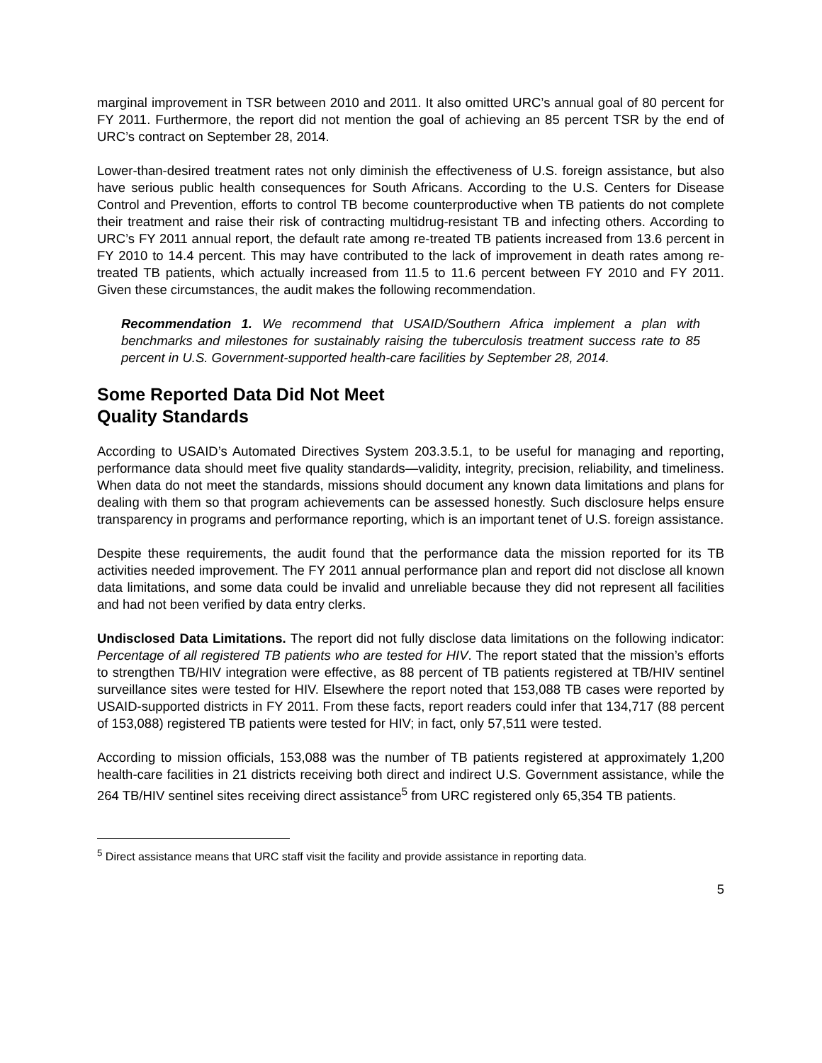marginal improvement in TSR between 2010 and 2011. It also omitted URC’s annual goal of 80 percent for FY 2011. Furthermore, the report did not mention the goal of achieving an 85 percent TSR by the end of URC’s contract on September 28, 2014.
Lower-than-desired treatment rates not only diminish the effectiveness of U.S. foreign assistance, but also have serious public health consequences for South Africans. According to the U.S. Centers for Disease Control and Prevention, efforts to control TB become counterproductive when TB patients do not complete their treatment and raise their risk of contracting multidrug-resistant TB and infecting others. According to URC’s FY 2011 annual report, the default rate among re-treated TB patients increased from 13.6 percent in FY 2010 to 14.4 percent. This may have contributed to the lack of improvement in death rates among re-treated TB patients, which actually increased from 11.5 to 11.6 percent between FY 2010 and FY 2011. Given these circumstances, the audit makes the following recommendation.
Recommendation 1. We recommend that USAID/Southern Africa implement a plan with benchmarks and milestones for sustainably raising the tuberculosis treatment success rate to 85 percent in U.S. Government-supported health-care facilities by September 28, 2014.
Some Reported Data Did Not Meet
Quality Standards
According to USAID’s Automated Directives System 203.3.5.1, to be useful for managing and reporting, performance data should meet five quality standards—validity, integrity, precision, reliability, and timeliness. When data do not meet the standards, missions should document any known data limitations and plans for dealing with them so that program achievements can be assessed honestly. Such disclosure helps ensure transparency in programs and performance reporting, which is an important tenet of U.S. foreign assistance.
Despite these requirements, the audit found that the performance data the mission reported for its TB activities needed improvement. The FY 2011 annual performance plan and report did not disclose all known data limitations, and some data could be invalid and unreliable because they did not represent all facilities and had not been verified by data entry clerks.
Undisclosed Data Limitations. The report did not fully disclose data limitations on the following indicator: Percentage of all registered TB patients who are tested for HIV. The report stated that the mission’s efforts to strengthen TB/HIV integration were effective, as 88 percent of TB patients registered at TB/HIV sentinel surveillance sites were tested for HIV. Elsewhere the report noted that 153,088 TB cases were reported by USAID-supported districts in FY 2011. From these facts, report readers could infer that 134,717 (88 percent of 153,088) registered TB patients were tested for HIV; in fact, only 57,511 were tested.
According to mission officials, 153,088 was the number of TB patients registered at approximately 1,200 health-care facilities in 21 districts receiving both direct and indirect U.S. Government assistance, while the 264 TB/HIV sentinel sites receiving direct assistance<sup>5</sup> from URC registered only 65,354 TB patients.
<sup>5</sup> Direct assistance means that URC staff visit the facility and provide assistance in reporting data.
5